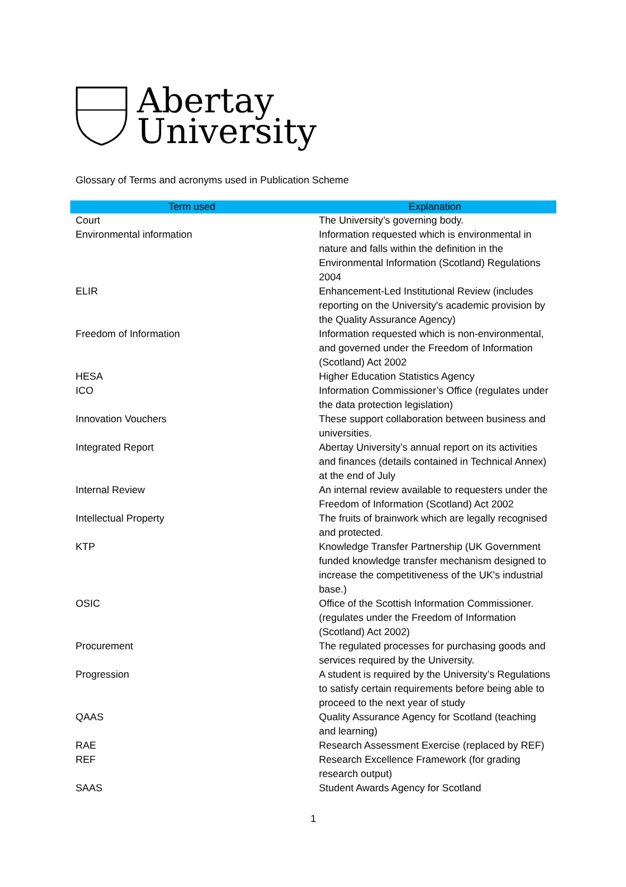Abertay
University
Glossary of Terms and acronyms used in Publication Scheme
| Term used | Explanation |
| --- | --- |
| Court | The University’s governing body. |
| Environmental information | Information requested which is environmental in nature and falls within the definition in the Environmental Information (Scotland) Regulations 2004 |
| ELIR | Enhancement-Led Institutional Review (includes reporting on the University's academic provision by the Quality Assurance Agency) |
| Freedom of Information | Information requested which is non-environmental, and governed under the Freedom of Information (Scotland) Act 2002 |
| HESA | Higher Education Statistics Agency |
| ICO | Information Commissioner’s Office (regulates under the data protection legislation) |
| Innovation Vouchers | These support collaboration between business and universities. |
| Integrated Report | Abertay University’s annual report on its activities and finances (details contained in Technical Annex) at the end of July |
| Internal Review | An internal review available to requesters under the Freedom of Information (Scotland) Act 2002 |
| Intellectual Property | The fruits of brainwork which are legally recognised and protected. |
| KTP | Knowledge Transfer Partnership (UK Government funded knowledge transfer mechanism designed to increase the competitiveness of the UK's industrial base.) |
| OSIC | Office of the Scottish Information Commissioner. (regulates under the Freedom of Information (Scotland) Act 2002) |
| Procurement | The regulated processes for purchasing goods and services required by the University. |
| Progression | A student is required by the University’s Regulations to satisfy certain requirements before being able to proceed to the next year of study |
| QAAS | Quality Assurance Agency for Scotland (teaching and learning) |
| RAE | Research Assessment Exercise (replaced by REF) |
| REF | Research Excellence Framework (for grading research output) |
| SAAS | Student Awards Agency for Scotland |
1